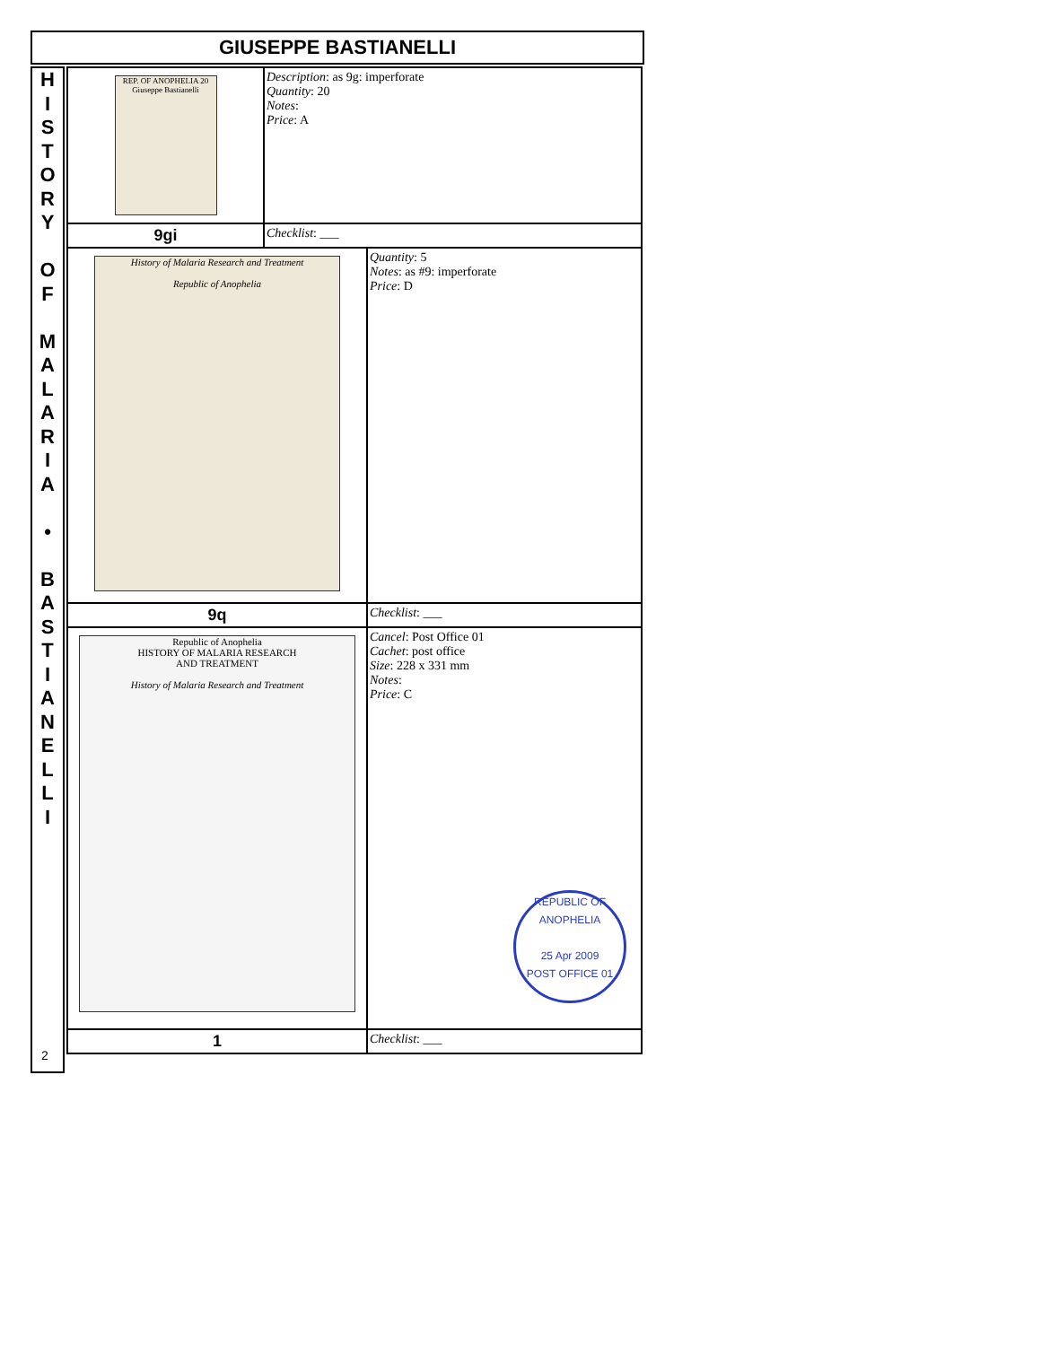GIUSEPPE BASTIANELLI
H
I
S
T
O
R
Y
O
F
M
A
L
A
R
I
A
•
B
A
S
T
I
A
N
E
L
L
I
| REP. OF ANOPHELIA 20 Giuseppe Bastianelli | Description : as 9g: imperforate Quantity : 20 Notes : Price : A | |
| 9gi | Checklist : ___ | |
| History of Malaria Research and Treatment Republic of Anophelia | | Quantity : 5 Notes : as #9: imperforate Price : D |
| 9q | | Checklist : ___ |
| Republic of Anophelia HISTORY OF MALARIA RESEARCH AND TREATMENT History of Malaria Research and Treatment | | Cancel : Post Office 01 Cachet : post office Size : 228 x 331 mm Notes : Price : C REPUBLIC OF ANOPHELIA 25 Apr 2009 POST OFFICE 01 |
| 1 | | Checklist : ___ |
2